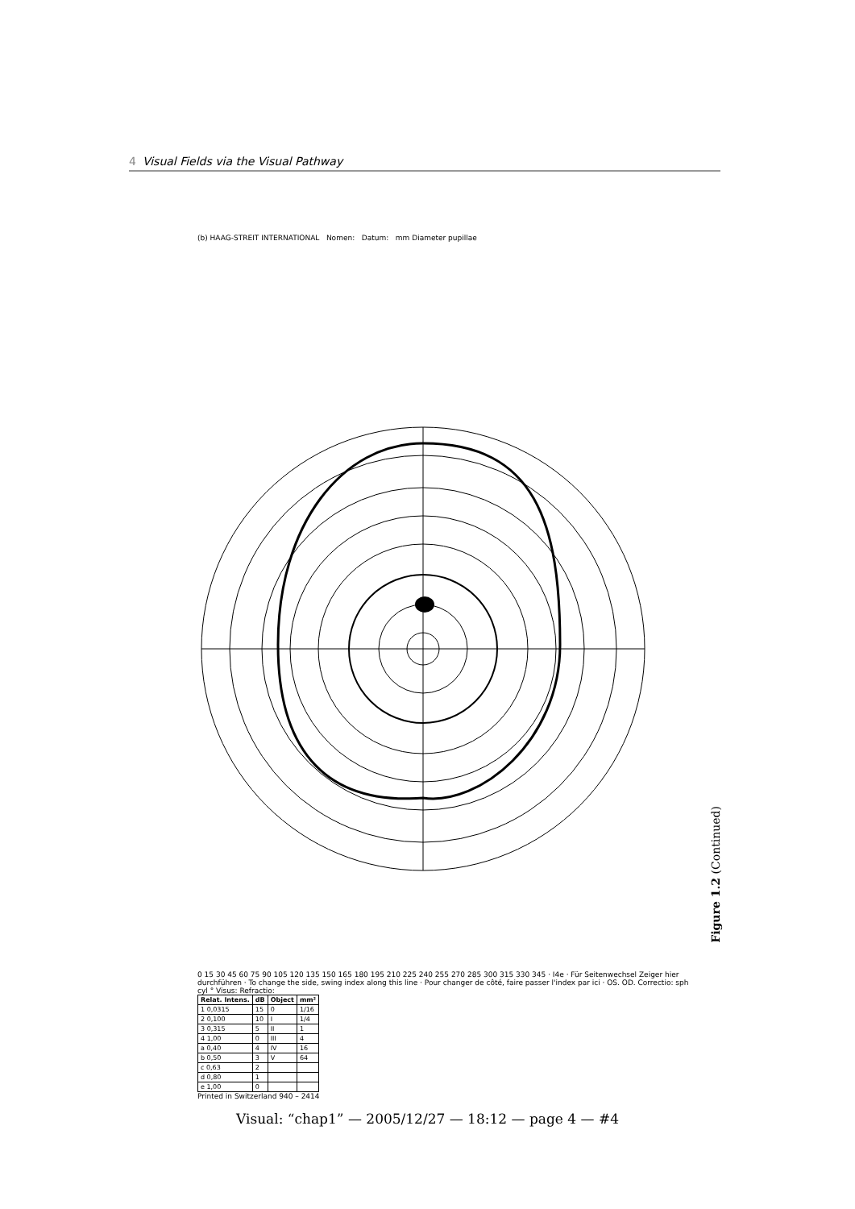4 Visual Fields via the Visual Pathway
(b) HAAG-STREIT INTERNATIONAL Nomen: Datum: mm Diameter pupillae
0 15 30 45 60 75 90 105 120 135 150 165 180 195 210 225 240 255 270 285 300 315 330 345 · I4e · Für Seitenwechsel Zeiger hier durchführen · To change the side, swing index along this line · Pour changer de côté, faire passer l'index par ici · OS. OD. Correctio: sph cyl ° Visus: Refractio:
| Relat. Intens. | dB | Object | mm² |
| --- | --- | --- | --- |
| 1 0,0315 | 15 | 0 | 1/16 |
| 2 0,100 | 10 | I | 1/4 |
| 3 0,315 | 5 | II | 1 |
| 4 1,00 | 0 | III | 4 |
| a 0,40 | 4 | IV | 16 |
| b 0,50 | 3 | V | 64 |
| c 0,63 | 2 | | |
| d 0,80 | 1 | | |
| e 1,00 | 0 | | |
Printed in Switzerland 940 – 2414
Figure 1.2 (Continued)
Visual: “chap1” — 2005/12/27 — 18:12 — page 4 — #4